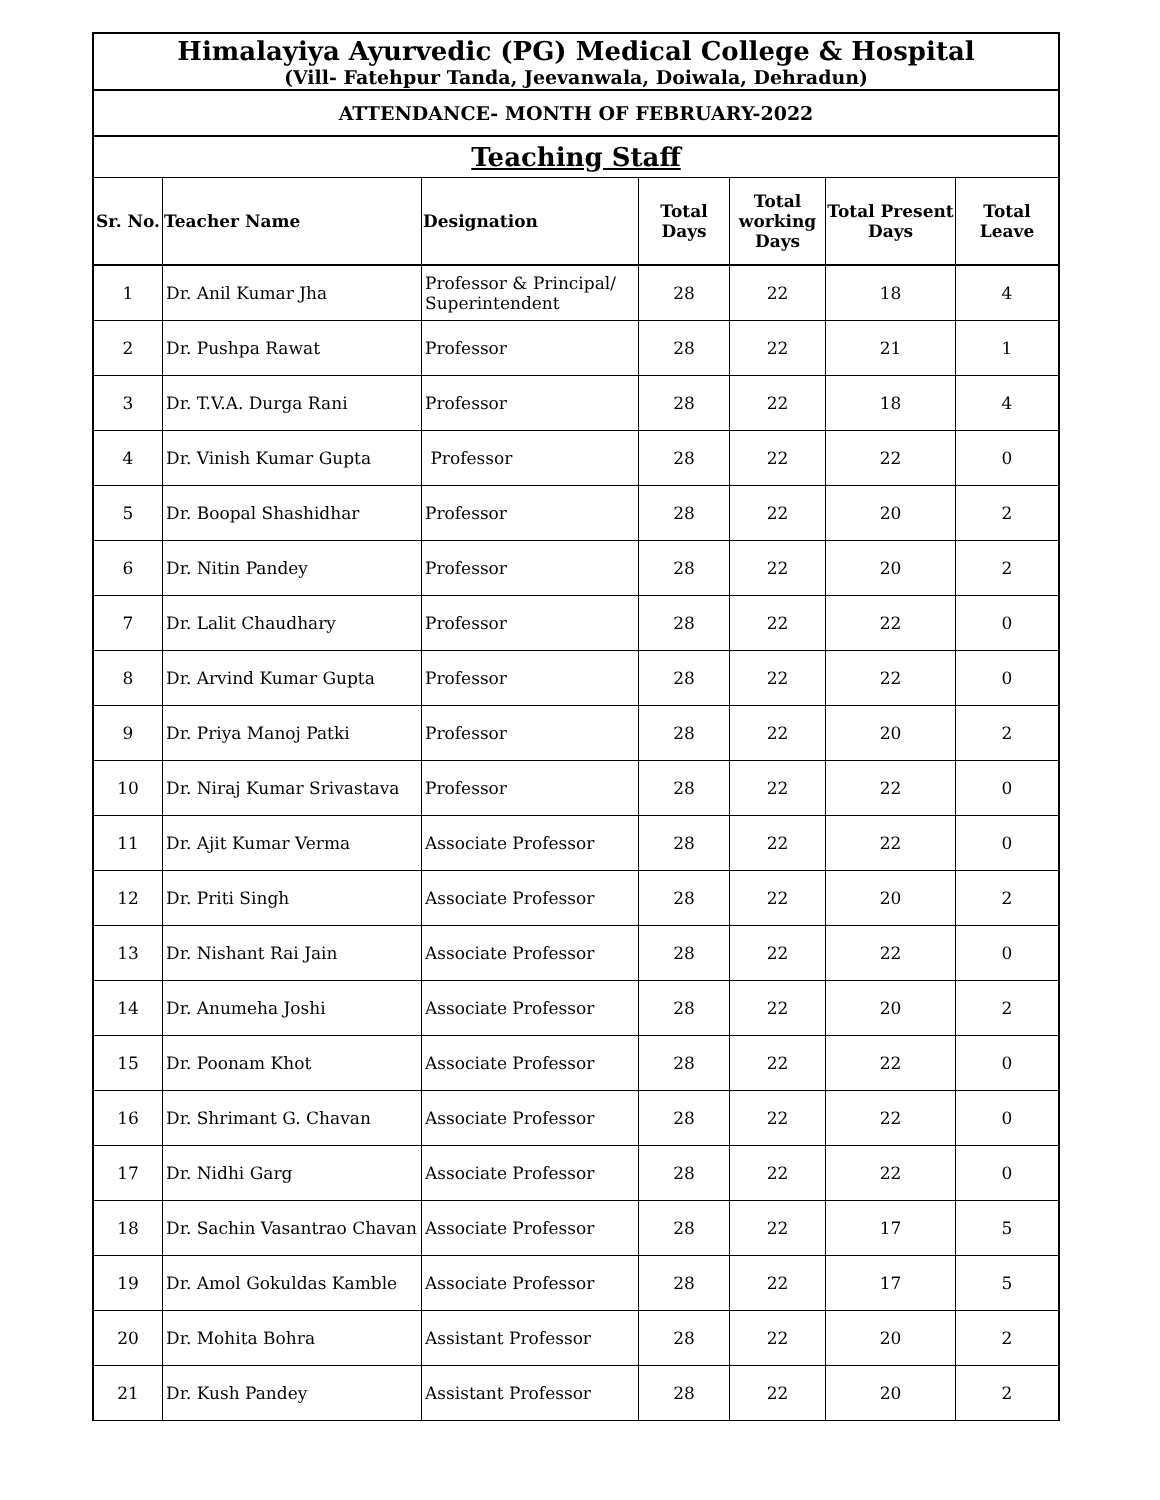| Himalayiya Ayurvedic (PG) Medical College & Hospital (Vill- Fatehpur Tanda, Jeevanwala, Doiwala, Dehradun) | | | | | | |
| ATTENDANCE- MONTH OF FEBRUARY-2022 | | | | | | |
| Teaching Staff | | | | | | |
| Sr. No. | Teacher Name | Designation | Total Days | Total working Days | Total Present Days | Total Leave |
| 1 | Dr. Anil Kumar Jha | Professor & Principal/ Superintendent | 28 | 22 | 18 | 4 |
| 2 | Dr. Pushpa Rawat | Professor | 28 | 22 | 21 | 1 |
| 3 | Dr. T.V.A. Durga Rani | Professor | 28 | 22 | 18 | 4 |
| 4 | Dr. Vinish Kumar Gupta | Professor | 28 | 22 | 22 | 0 |
| 5 | Dr. Boopal Shashidhar | Professor | 28 | 22 | 20 | 2 |
| 6 | Dr. Nitin Pandey | Professor | 28 | 22 | 20 | 2 |
| 7 | Dr. Lalit Chaudhary | Professor | 28 | 22 | 22 | 0 |
| 8 | Dr. Arvind Kumar Gupta | Professor | 28 | 22 | 22 | 0 |
| 9 | Dr. Priya Manoj Patki | Professor | 28 | 22 | 20 | 2 |
| 10 | Dr. Niraj Kumar Srivastava | Professor | 28 | 22 | 22 | 0 |
| 11 | Dr. Ajit Kumar Verma | Associate Professor | 28 | 22 | 22 | 0 |
| 12 | Dr. Priti Singh | Associate Professor | 28 | 22 | 20 | 2 |
| 13 | Dr. Nishant Rai Jain | Associate Professor | 28 | 22 | 22 | 0 |
| 14 | Dr. Anumeha Joshi | Associate Professor | 28 | 22 | 20 | 2 |
| 15 | Dr. Poonam Khot | Associate Professor | 28 | 22 | 22 | 0 |
| 16 | Dr. Shrimant G. Chavan | Associate Professor | 28 | 22 | 22 | 0 |
| 17 | Dr. Nidhi Garg | Associate Professor | 28 | 22 | 22 | 0 |
| 18 | Dr. Sachin Vasantrao Chavan | Associate Professor | 28 | 22 | 17 | 5 |
| 19 | Dr. Amol Gokuldas Kamble | Associate Professor | 28 | 22 | 17 | 5 |
| 20 | Dr. Mohita Bohra | Assistant Professor | 28 | 22 | 20 | 2 |
| 21 | Dr. Kush Pandey | Assistant Professor | 28 | 22 | 20 | 2 |